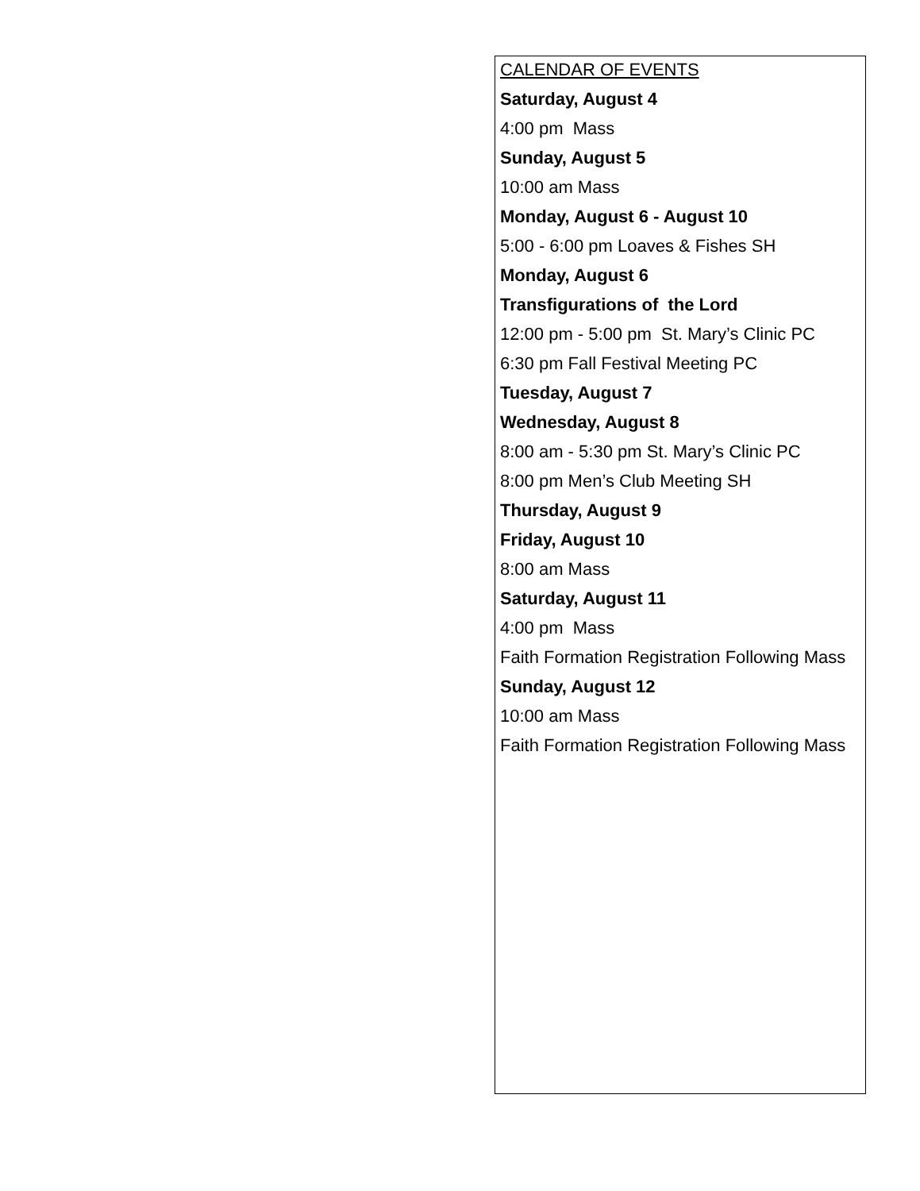CALENDAR OF EVENTS
Saturday, August 4
4:00 pm Mass
Sunday, August 5
10:00 am Mass
Monday, August 6 - August 10
5:00 - 6:00 pm Loaves & Fishes SH
Monday, August 6
Transfigurations of the Lord
12:00 pm - 5:00 pm St. Mary’s Clinic PC
6:30 pm Fall Festival Meeting PC
Tuesday, August 7
Wednesday, August 8
8:00 am - 5:30 pm St. Mary’s Clinic PC
8:00 pm Men’s Club Meeting SH
Thursday, August 9
Friday, August 10
8:00 am Mass
Saturday, August 11
4:00 pm Mass
Faith Formation Registration Following Mass
Sunday, August 12
10:00 am Mass
Faith Formation Registration Following Mass